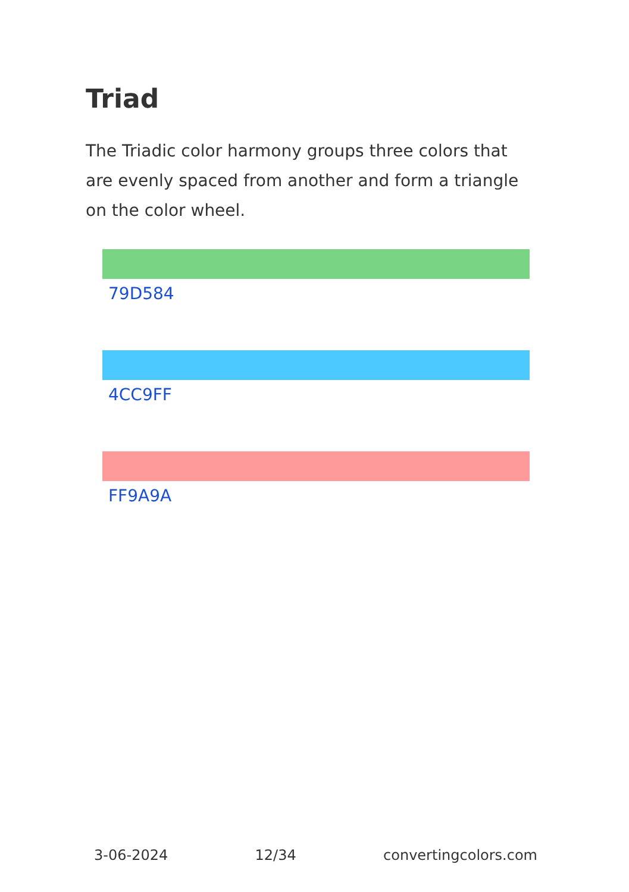Triad
The Triadic color harmony groups three colors that are evenly spaced from another and form a triangle on the color wheel.
79D584
4CC9FF
FF9A9A
3-06-2024 12/34 convertingcolors.com